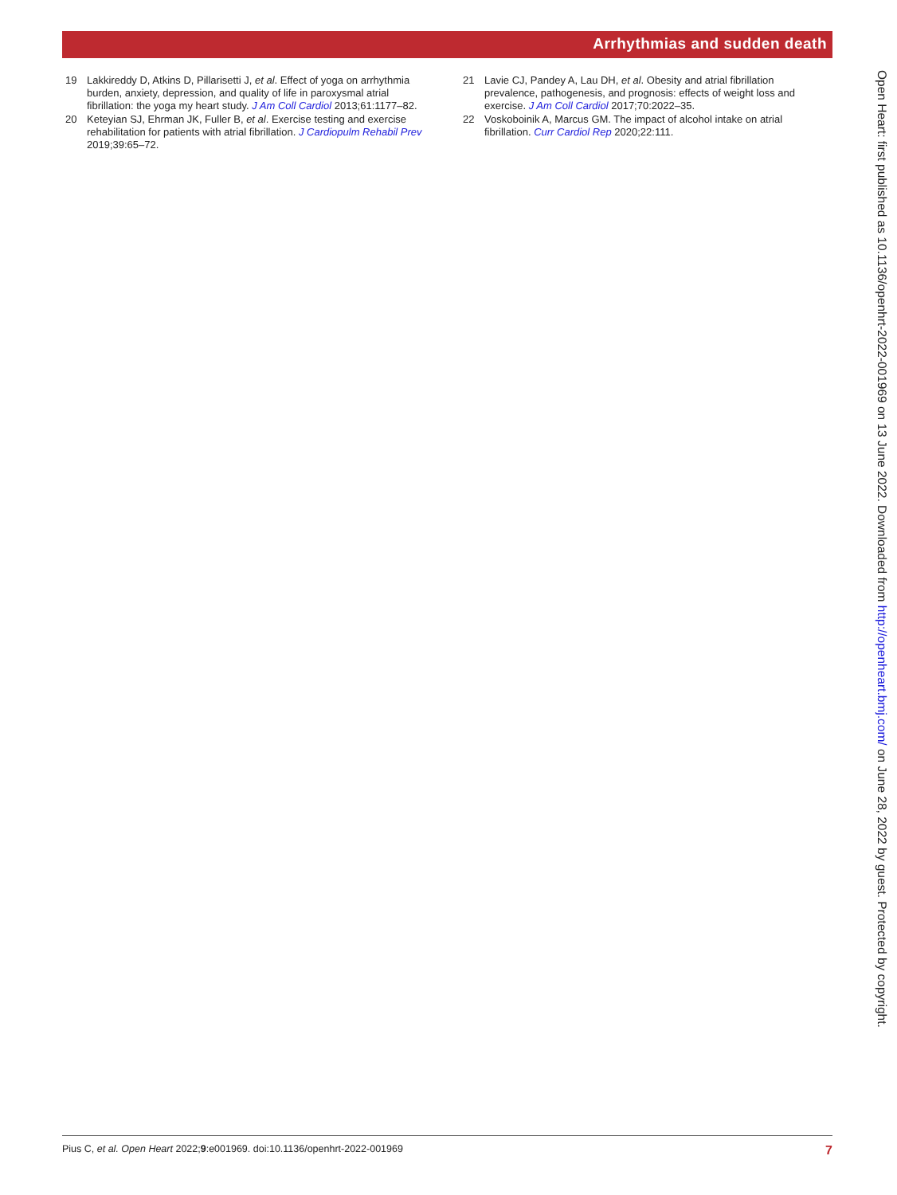Arrhythmias and sudden death
19 Lakkireddy D, Atkins D, Pillarisetti J, et al. Effect of yoga on arrhythmia burden, anxiety, depression, and quality of life in paroxysmal atrial fibrillation: the yoga my heart study. J Am Coll Cardiol 2013;61:1177–82.
20 Keteyian SJ, Ehrman JK, Fuller B, et al. Exercise testing and exercise rehabilitation for patients with atrial fibrillation. J Cardiopulm Rehabil Prev 2019;39:65–72.
21 Lavie CJ, Pandey A, Lau DH, et al. Obesity and atrial fibrillation prevalence, pathogenesis, and prognosis: effects of weight loss and exercise. J Am Coll Cardiol 2017;70:2022–35.
22 Voskoboinik A, Marcus GM. The impact of alcohol intake on atrial fibrillation. Curr Cardiol Rep 2020;22:111.
Open Heart: first published as 10.1136/openhrt-2022-001969 on 13 June 2022. Downloaded from http://openheart.bmj.com/ on June 28, 2022 by guest. Protected by copyright.
Pius C, et al. Open Heart 2022;9:e001969. doi:10.1136/openhrt-2022-001969 7